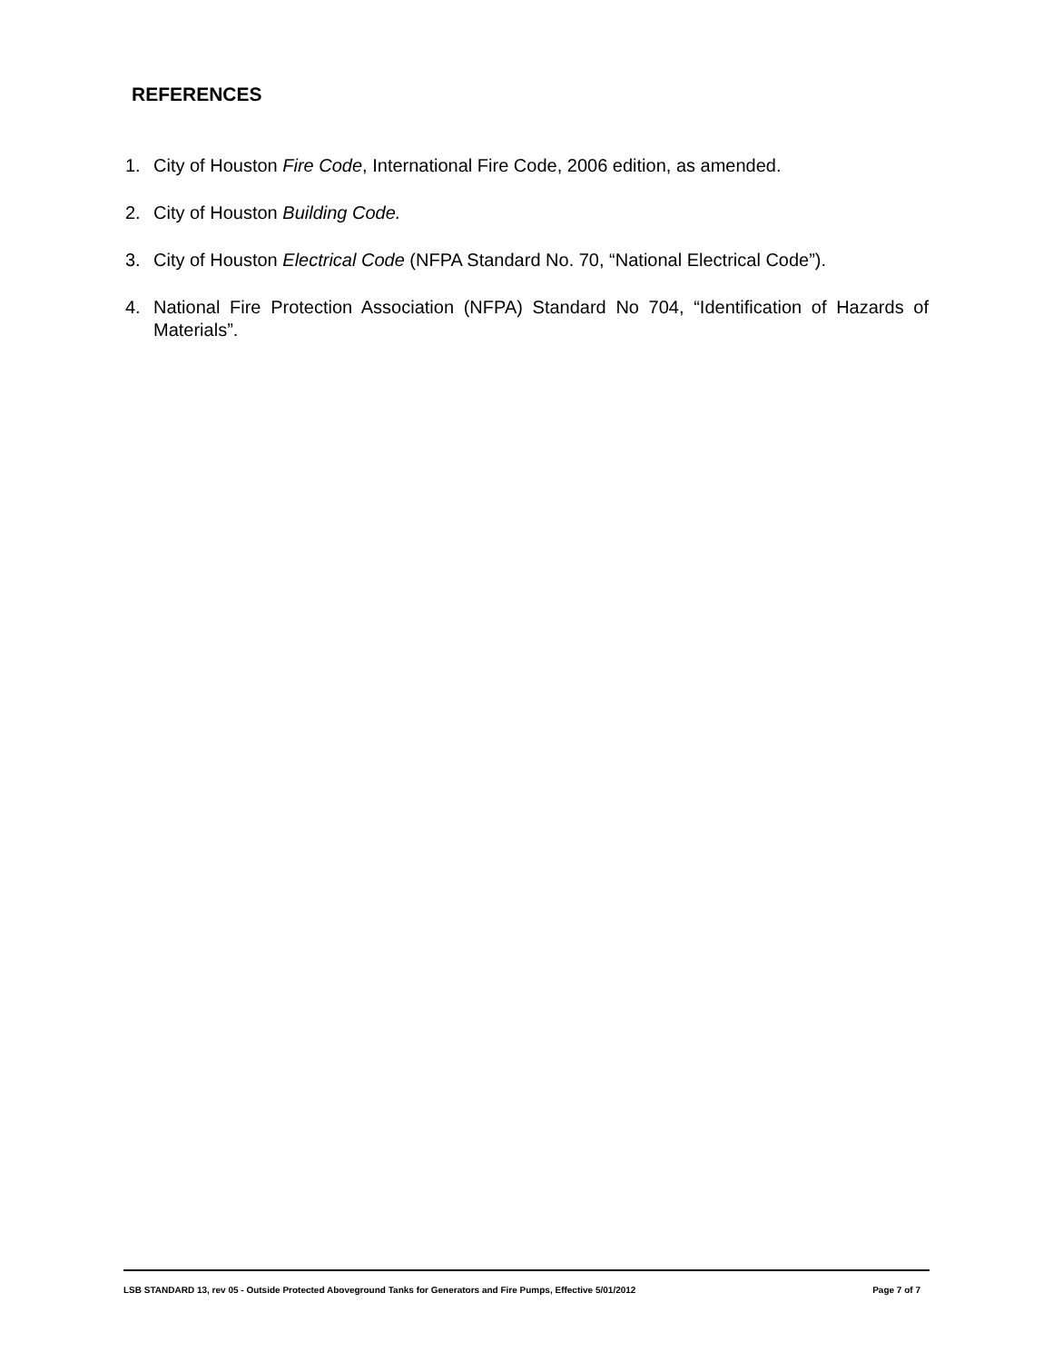REFERENCES
1. City of Houston Fire Code, International Fire Code, 2006 edition, as amended.
2. City of Houston Building Code.
3. City of Houston Electrical Code (NFPA Standard No. 70, “National Electrical Code”).
4. National Fire Protection Association (NFPA) Standard No 704, “Identification of Hazards of Materials”.
LSB STANDARD 13, rev 05 - Outside Protected Aboveground Tanks for Generators and Fire Pumps, Effective 5/01/2012 Page 7 of 7